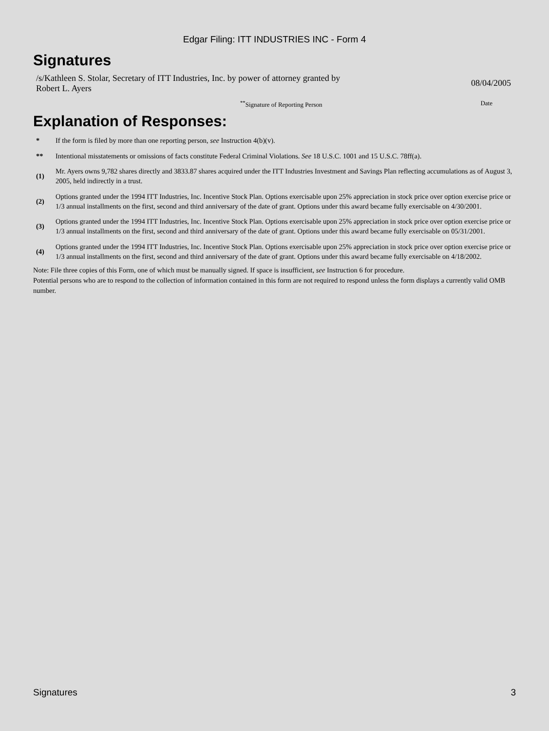Edgar Filing: ITT INDUSTRIES INC - Form 4
Signatures
/s/Kathleen S. Stolar, Secretary of ITT Industries, Inc. by power of attorney granted by
Robert L. Ayers
08/04/2005
<sup>**</sup> Signature of Reporting Person
Date
Explanation of Responses:
| * | If the form is filed by more than one reporting person, see Instruction 4(b)(v). |
| ** | Intentional misstatements or omissions of facts constitute Federal Criminal Violations. See 18 U.S.C. 1001 and 15 U.S.C. 78ff(a). |
| (1) | Mr. Ayers owns 9,782 shares directly and 3833.87 shares acquired under the ITT Industries Investment and Savings Plan reflecting accumulations as of August 3, 2005, held indirectly in a trust. |
| (2) | Options granted under the 1994 ITT Industries, Inc. Incentive Stock Plan. Options exercisable upon 25% appreciation in stock price over option exercise price or 1/3 annual installments on the first, second and third anniversary of the date of grant. Options under this award became fully exercisable on 4/30/2001. |
| (3) | Options granted under the 1994 ITT Industries, Inc. Incentive Stock Plan. Options exercisable upon 25% appreciation in stock price over option exercise price or 1/3 annual installments on the first, second and third anniversary of the date of grant. Options under this award became fully exercisable on 05/31/2001. |
| (4) | Options granted under the 1994 ITT Industries, Inc. Incentive Stock Plan. Options exercisable upon 25% appreciation in stock price over option exercise price or 1/3 annual installments on the first, second and third anniversary of the date of grant. Options under this award became fully exercisable on 4/18/2002. |
Note: File three copies of this Form, one of which must be manually signed. If space is insufficient, see Instruction 6 for procedure.
Potential persons who are to respond to the collection of information contained in this form are not required to respond unless the form displays a currently valid OMB number.
Signatures 3